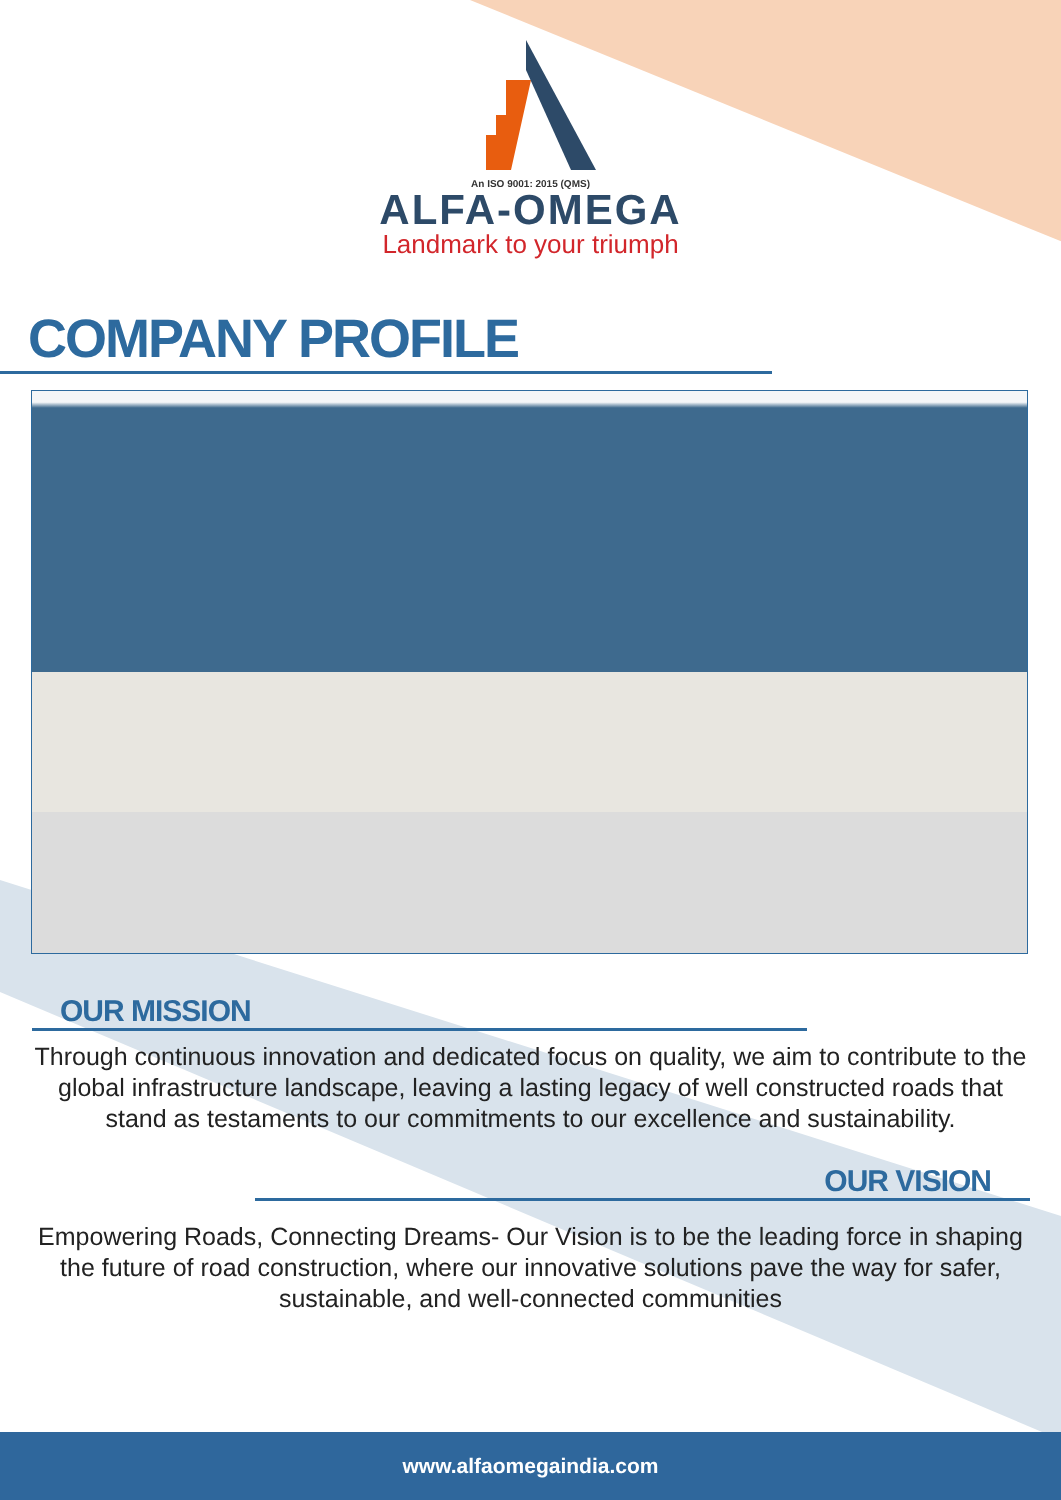An ISO 9001: 2015 (QMS)
ALFA-OMEGA
Landmark to your triumph
COMPANY PROFILE
OUR MISSION
Through continuous innovation and dedicated focus on quality, we aim to contribute to the global infrastructure landscape, leaving a lasting legacy of well constructed roads that stand as testaments to our commitments to our excellence and sustainability.
OUR VISION
Empowering Roads, Connecting Dreams- Our Vision is to be the leading force in shaping the future of road construction, where our innovative solutions pave the way for safer, sustainable, and well-connected communities
www.alfaomegaindia.com